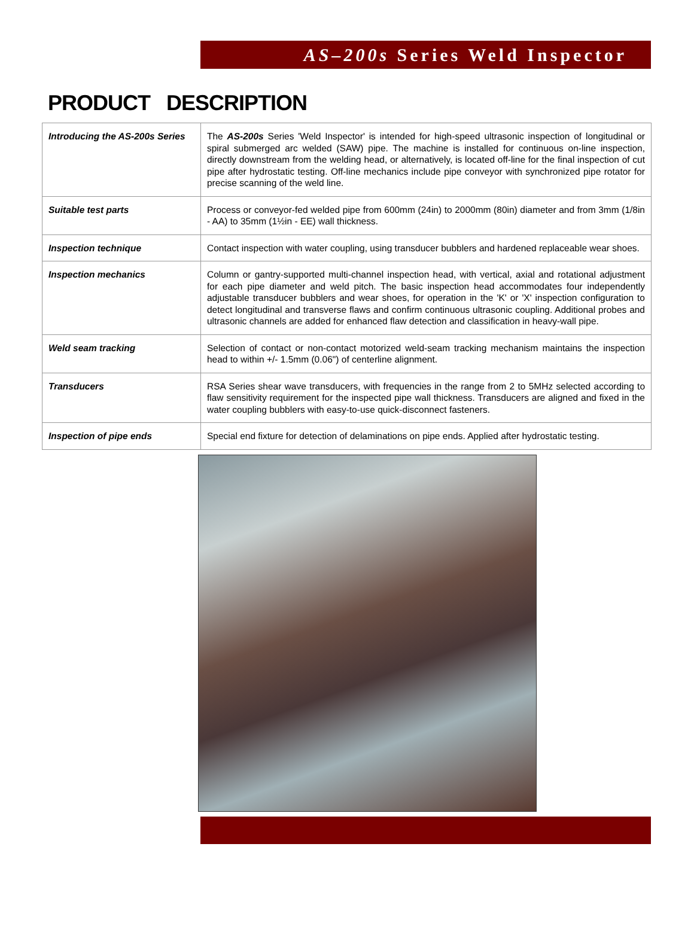AS–200s Series Weld Inspector
PRODUCT DESCRIPTION
| Introducing the AS-200s Series | The AS-200s Series 'Weld Inspector' is intended for high-speed ultrasonic inspection of longitudinal or spiral submerged arc welded (SAW) pipe. The machine is installed for continuous on-line inspection, directly downstream from the welding head, or alternatively, is located off-line for the final inspection of cut pipe after hydrostatic testing. Off-line mechanics include pipe conveyor with synchronized pipe rotator for precise scanning of the weld line. |
| Suitable test parts | Process or conveyor-fed welded pipe from 600mm (24in) to 2000mm (80in) diameter and from 3mm (1/8in - AA) to 35mm (1½in - EE) wall thickness. |
| Inspection technique | Contact inspection with water coupling, using transducer bubblers and hardened replaceable wear shoes. |
| Inspection mechanics | Column or gantry-supported multi-channel inspection head, with vertical, axial and rotational adjustment for each pipe diameter and weld pitch. The basic inspection head accommodates four independently adjustable transducer bubblers and wear shoes, for operation in the 'K' or 'X' inspection configuration to detect longitudinal and transverse flaws and confirm continuous ultrasonic coupling. Additional probes and ultrasonic channels are added for enhanced flaw detection and classification in heavy-wall pipe. |
| Weld seam tracking | Selection of contact or non-contact motorized weld-seam tracking mechanism maintains the inspection head to within +/- 1.5mm (0.06") of centerline alignment. |
| Transducers | RSA Series shear wave transducers, with frequencies in the range from 2 to 5MHz selected according to flaw sensitivity requirement for the inspected pipe wall thickness. Transducers are aligned and fixed in the water coupling bubblers with easy-to-use quick-disconnect fasteners. |
| Inspection of pipe ends | Special end fixture for detection of delaminations on pipe ends. Applied after hydrostatic testing. |